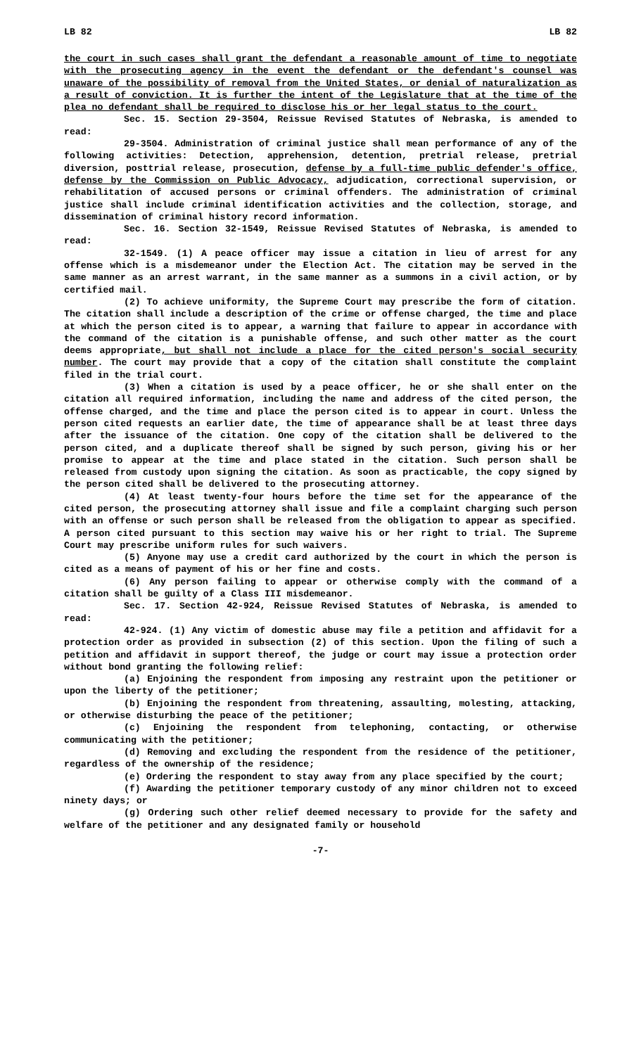LB 82 LB 82
the court in such cases shall grant the defendant a reasonable amount of time to negotiate with the prosecuting agency in the event the defendant or the defendant's counsel was unaware of the possibility of removal from the United States, or denial of naturalization as a result of conviction. It is further the intent of the Legislature that at the time of the plea no defendant shall be required to disclose his or her legal status to the court.
Sec. 15. Section 29-3504, Reissue Revised Statutes of Nebraska, is amended to read:
29-3504. Administration of criminal justice shall mean performance of any of the following activities: Detection, apprehension, detention, pretrial release, pretrial diversion, posttrial release, prosecution, defense by a full-time public defender's office, defense by the Commission on Public Advocacy, adjudication, correctional supervision, or rehabilitation of accused persons or criminal offenders. The administration of criminal justice shall include criminal identification activities and the collection, storage, and dissemination of criminal history record information.
Sec. 16. Section 32-1549, Reissue Revised Statutes of Nebraska, is amended to read:
32-1549. (1) A peace officer may issue a citation in lieu of arrest for any offense which is a misdemeanor under the Election Act. The citation may be served in the same manner as an arrest warrant, in the same manner as a summons in a civil action, or by certified mail.
(2) To achieve uniformity, the Supreme Court may prescribe the form of citation. The citation shall include a description of the crime or offense charged, the time and place at which the person cited is to appear, a warning that failure to appear in accordance with the command of the citation is a punishable offense, and such other matter as the court deems appropriate, but shall not include a place for the cited person's social security number. The court may provide that a copy of the citation shall constitute the complaint filed in the trial court.
(3) When a citation is used by a peace officer, he or she shall enter on the citation all required information, including the name and address of the cited person, the offense charged, and the time and place the person cited is to appear in court. Unless the person cited requests an earlier date, the time of appearance shall be at least three days after the issuance of the citation. One copy of the citation shall be delivered to the person cited, and a duplicate thereof shall be signed by such person, giving his or her promise to appear at the time and place stated in the citation. Such person shall be released from custody upon signing the citation. As soon as practicable, the copy signed by the person cited shall be delivered to the prosecuting attorney.
(4) At least twenty-four hours before the time set for the appearance of the cited person, the prosecuting attorney shall issue and file a complaint charging such person with an offense or such person shall be released from the obligation to appear as specified. A person cited pursuant to this section may waive his or her right to trial. The Supreme Court may prescribe uniform rules for such waivers.
(5) Anyone may use a credit card authorized by the court in which the person is cited as a means of payment of his or her fine and costs.
(6) Any person failing to appear or otherwise comply with the command of a citation shall be guilty of a Class III misdemeanor.
Sec. 17. Section 42-924, Reissue Revised Statutes of Nebraska, is amended to read:
42-924. (1) Any victim of domestic abuse may file a petition and affidavit for a protection order as provided in subsection (2) of this section. Upon the filing of such a petition and affidavit in support thereof, the judge or court may issue a protection order without bond granting the following relief:
(a) Enjoining the respondent from imposing any restraint upon the petitioner or upon the liberty of the petitioner;
(b) Enjoining the respondent from threatening, assaulting, molesting, attacking, or otherwise disturbing the peace of the petitioner;
(c) Enjoining the respondent from telephoning, contacting, or otherwise communicating with the petitioner;
(d) Removing and excluding the respondent from the residence of the petitioner, regardless of the ownership of the residence;
(e) Ordering the respondent to stay away from any place specified by the court;
(f) Awarding the petitioner temporary custody of any minor children not to exceed ninety days; or
(g) Ordering such other relief deemed necessary to provide for the safety and welfare of the petitioner and any designated family or household
-7-